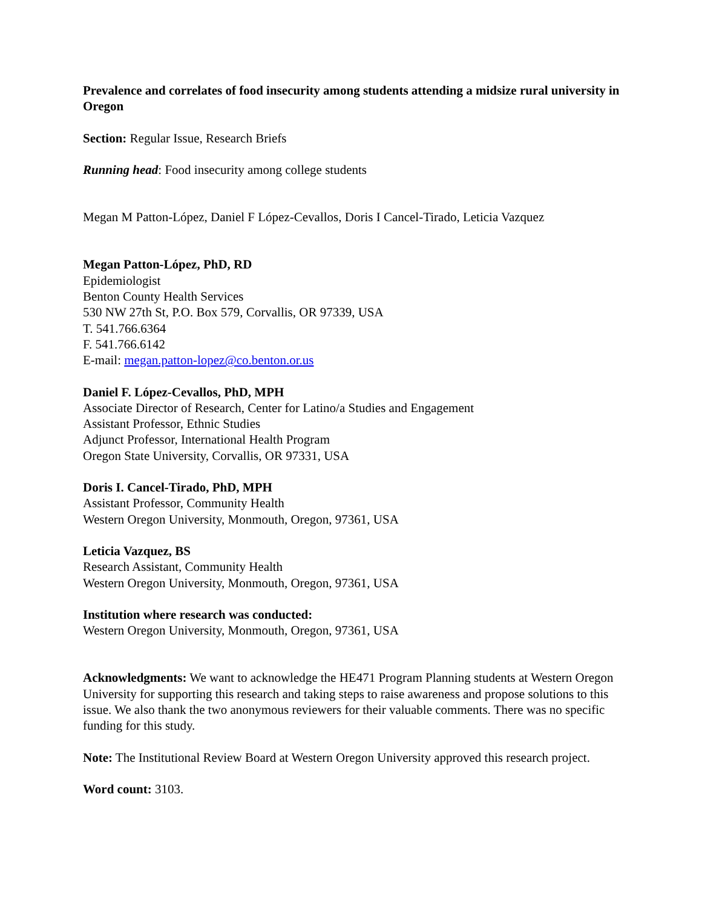Prevalence and correlates of food insecurity among students attending a midsize rural university in Oregon
Section: Regular Issue, Research Briefs
Running head: Food insecurity among college students
Megan M Patton-López, Daniel F López-Cevallos, Doris I Cancel-Tirado, Leticia Vazquez
Megan Patton-López, PhD, RD
Epidemiologist
Benton County Health Services
530 NW 27th St, P.O. Box 579, Corvallis, OR 97339, USA
T. 541.766.6364
F. 541.766.6142
E-mail: megan.patton-lopez@co.benton.or.us
Daniel F. López-Cevallos, PhD, MPH
Associate Director of Research, Center for Latino/a Studies and Engagement
Assistant Professor, Ethnic Studies
Adjunct Professor, International Health Program
Oregon State University, Corvallis, OR 97331, USA
Doris I. Cancel-Tirado, PhD, MPH
Assistant Professor, Community Health
Western Oregon University, Monmouth, Oregon, 97361, USA
Leticia Vazquez, BS
Research Assistant, Community Health
Western Oregon University, Monmouth, Oregon, 97361, USA
Institution where research was conducted:
Western Oregon University, Monmouth, Oregon, 97361, USA
Acknowledgments: We want to acknowledge the HE471 Program Planning students at Western Oregon University for supporting this research and taking steps to raise awareness and propose solutions to this issue. We also thank the two anonymous reviewers for their valuable comments. There was no specific funding for this study.
Note: The Institutional Review Board at Western Oregon University approved this research project.
Word count: 3103.